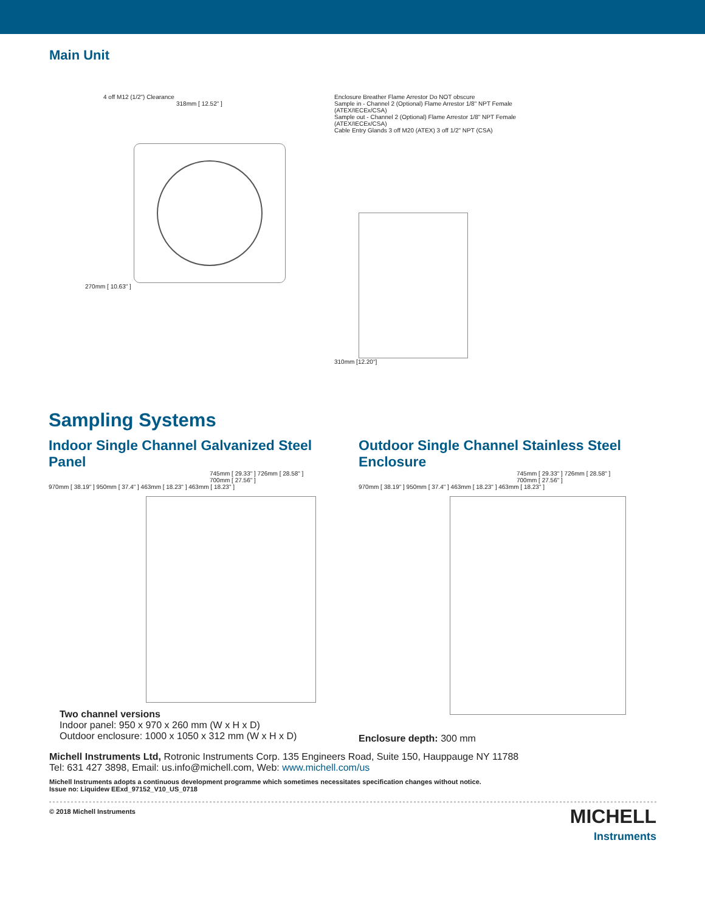Main Unit
4 off M12 (1/2") Clearance
318mm [ 12.52" ]
270mm [ 10.63" ]
Enclosure Breather Flame Arrestor Do NOT obscure
Sample in - Channel 2 (Optional) Flame Arrestor 1/8" NPT Female (ATEX/IECEx/CSA)
Sample out - Channel 2 (Optional) Flame Arrestor 1/8" NPT Female (ATEX/IECEx/CSA)
Cable Entry Glands 3 off M20 (ATEX) 3 off 1/2" NPT (CSA)
310mm [12.20"]
Sampling Systems
Indoor Single Channel Galvanized Steel Panel
745mm [ 29.33" ] 726mm [ 28.58" ] 700mm [ 27.56" ]
970mm [ 38.19" ] 950mm [ 37.4" ] 463mm [ 18.23" ] 463mm [ 18.23" ]
Two channel versions
Indoor panel: 950 x 970 x 260 mm (W x H x D)
Outdoor enclosure: 1000 x 1050 x 312 mm (W x H x D)
Outdoor Single Channel Stainless Steel Enclosure
745mm [ 29.33" ] 726mm [ 28.58" ] 700mm [ 27.56" ]
970mm [ 38.19" ] 950mm [ 37.4" ] 463mm [ 18.23" ] 463mm [ 18.23" ]
Enclosure depth: 300 mm
Michell Instruments Ltd, Rotronic Instruments Corp. 135 Engineers Road, Suite 150, Hauppauge NY 11788
Tel: 631 427 3898, Email: us.info@michell.com, Web: www.michell.com/us
Michell Instruments adopts a continuous development programme which sometimes necessitates specification changes without notice.
Issue no: Liquidew EExd_97152_V10_US_0718
© 2018 Michell Instruments
MICHELL
Instruments